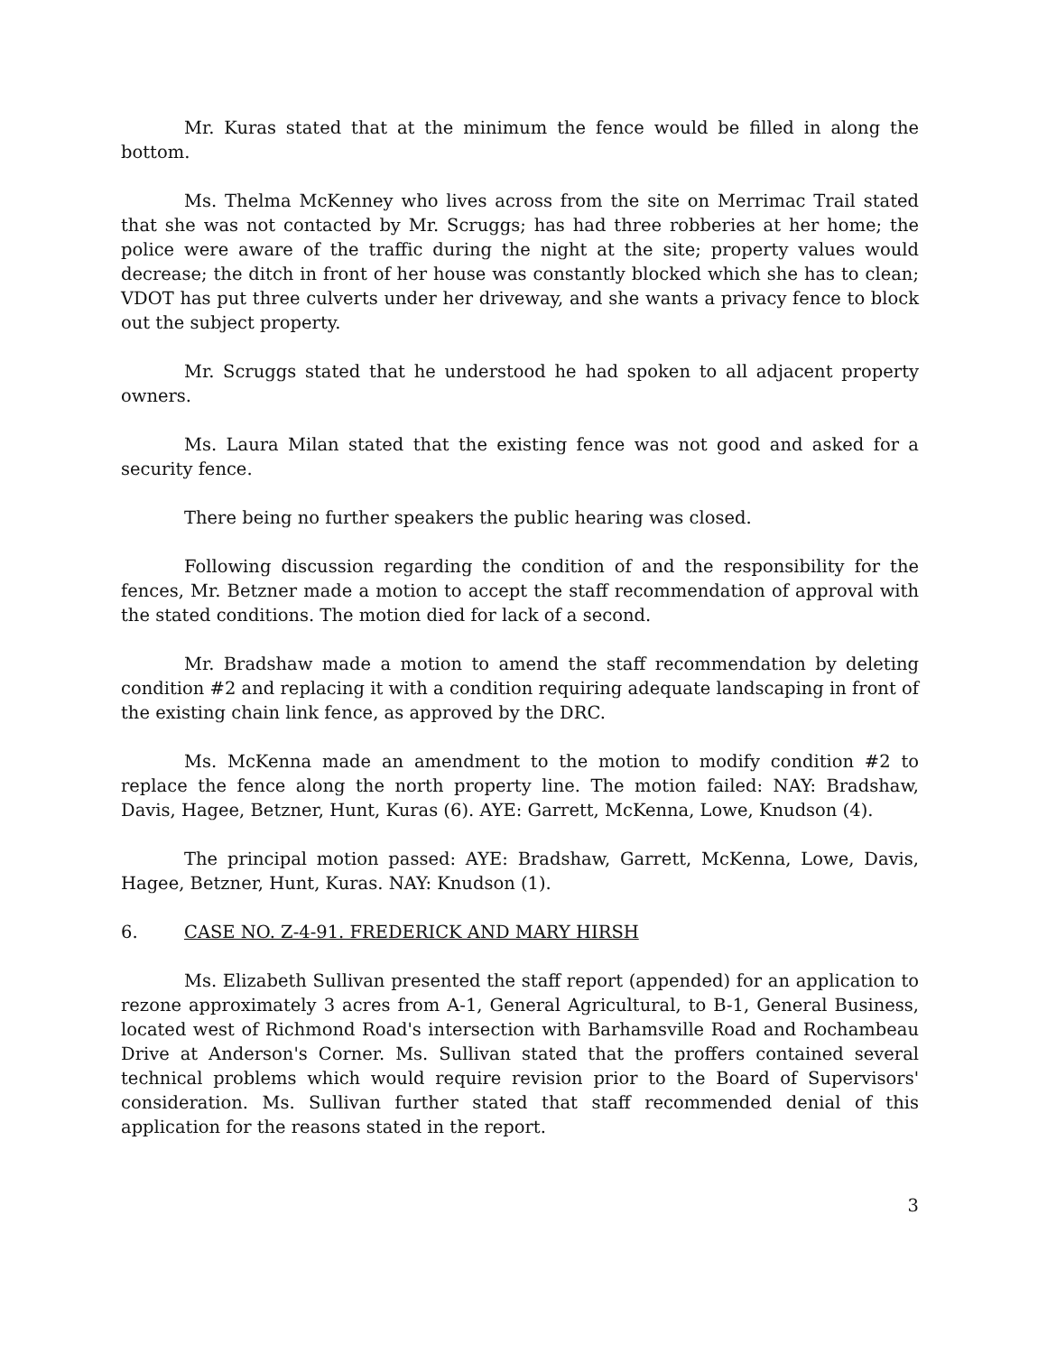Mr. Kuras stated that at the minimum the fence would be filled in along the bottom.
Ms. Thelma McKenney who lives across from the site on Merrimac Trail stated that she was not contacted by Mr. Scruggs; has had three robberies at her home; the police were aware of the traffic during the night at the site; property values would decrease; the ditch in front of her house was constantly blocked which she has to clean; VDOT has put three culverts under her driveway, and she wants a privacy fence to block out the subject property.
Mr. Scruggs stated that he understood he had spoken to all adjacent property owners.
Ms. Laura Milan stated that the existing fence was not good and asked for a security fence.
There being no further speakers the public hearing was closed.
Following discussion regarding the condition of and the responsibility for the fences, Mr. Betzner made a motion to accept the staff recommendation of approval with the stated conditions. The motion died for lack of a second.
Mr. Bradshaw made a motion to amend the staff recommendation by deleting condition #2 and replacing it with a condition requiring adequate landscaping in front of the existing chain link fence, as approved by the DRC.
Ms. McKenna made an amendment to the motion to modify condition #2 to replace the fence along the north property line. The motion failed: NAY: Bradshaw, Davis, Hagee, Betzner, Hunt, Kuras (6). AYE: Garrett, McKenna, Lowe, Knudson (4).
The principal motion passed: AYE: Bradshaw, Garrett, McKenna, Lowe, Davis, Hagee, Betzner, Hunt, Kuras. NAY: Knudson (1).
6. CASE NO. Z-4-91. FREDERICK AND MARY HIRSH
Ms. Elizabeth Sullivan presented the staff report (appended) for an application to rezone approximately 3 acres from A-1, General Agricultural, to B-1, General Business, located west of Richmond Road's intersection with Barhamsville Road and Rochambeau Drive at Anderson's Corner. Ms. Sullivan stated that the proffers contained several technical problems which would require revision prior to the Board of Supervisors' consideration. Ms. Sullivan further stated that staff recommended denial of this application for the reasons stated in the report.
3